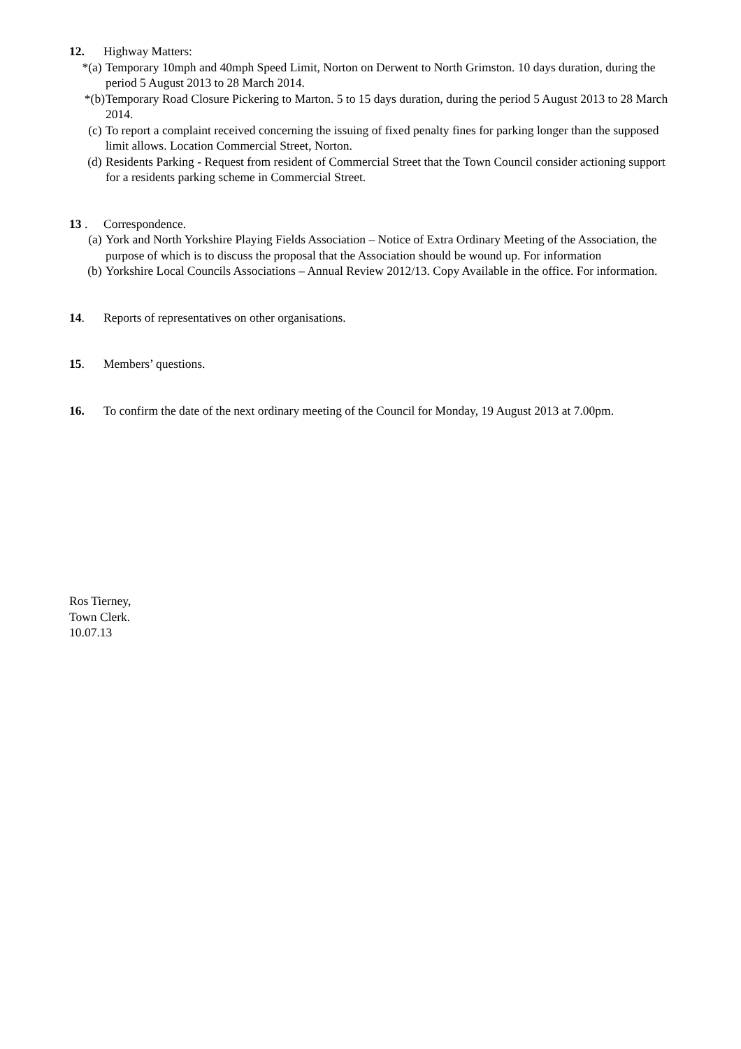12. Highway Matters:
*(a) Temporary 10mph and 40mph Speed Limit, Norton on Derwent to North Grimston. 10 days duration, during the period 5 August 2013 to 28 March 2014.
*(b) Temporary Road Closure Pickering to Marton. 5 to 15 days duration, during the period 5 August 2013 to 28 March 2014.
(c) To report a complaint received concerning the issuing of fixed penalty fines for parking longer than the supposed limit allows. Location Commercial Street, Norton.
(d) Residents Parking - Request from resident of Commercial Street that the Town Council consider actioning support for a residents parking scheme in Commercial Street.
13 . Correspondence.
(a) York and North Yorkshire Playing Fields Association – Notice of Extra Ordinary Meeting of the Association, the purpose of which is to discuss the proposal that the Association should be wound up. For information
(b) Yorkshire Local Councils Associations – Annual Review 2012/13. Copy Available in the office. For information.
14. Reports of representatives on other organisations.
15. Members’ questions.
16. To confirm the date of the next ordinary meeting of the Council for Monday, 19 August 2013 at 7.00pm.
Ros Tierney,
Town Clerk.
10.07.13